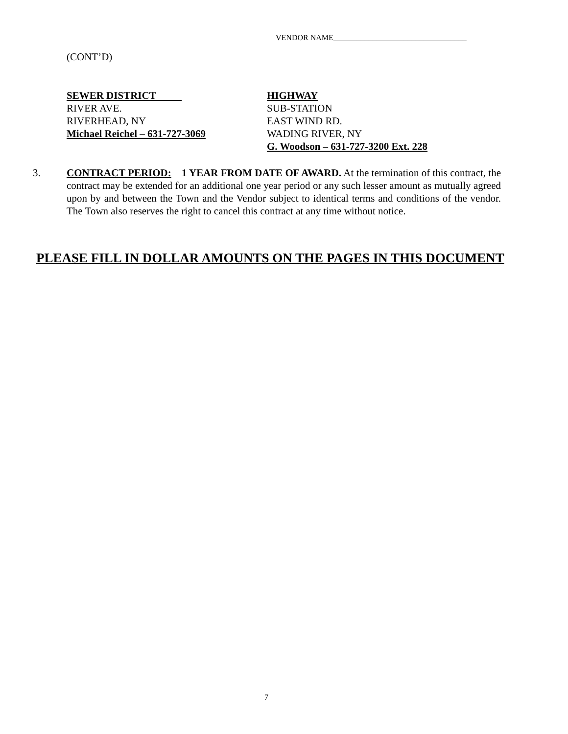VENDOR NAME__________________________________
(CONT’D)
SEWER DISTRICT
RIVER AVE.
RIVERHEAD, NY
Michael Reichel – 631-727-3069
HIGHWAY
SUB-STATION
EAST WIND RD.
WADING RIVER, NY
G. Woodson – 631-727-3200 Ext. 228
3. CONTRACT PERIOD: 1 YEAR FROM DATE OF AWARD. At the termination of this contract, the contract may be extended for an additional one year period or any such lesser amount as mutually agreed upon by and between the Town and the Vendor subject to identical terms and conditions of the vendor. The Town also reserves the right to cancel this contract at any time without notice.
PLEASE FILL IN DOLLAR AMOUNTS ON THE PAGES IN THIS DOCUMENT
7